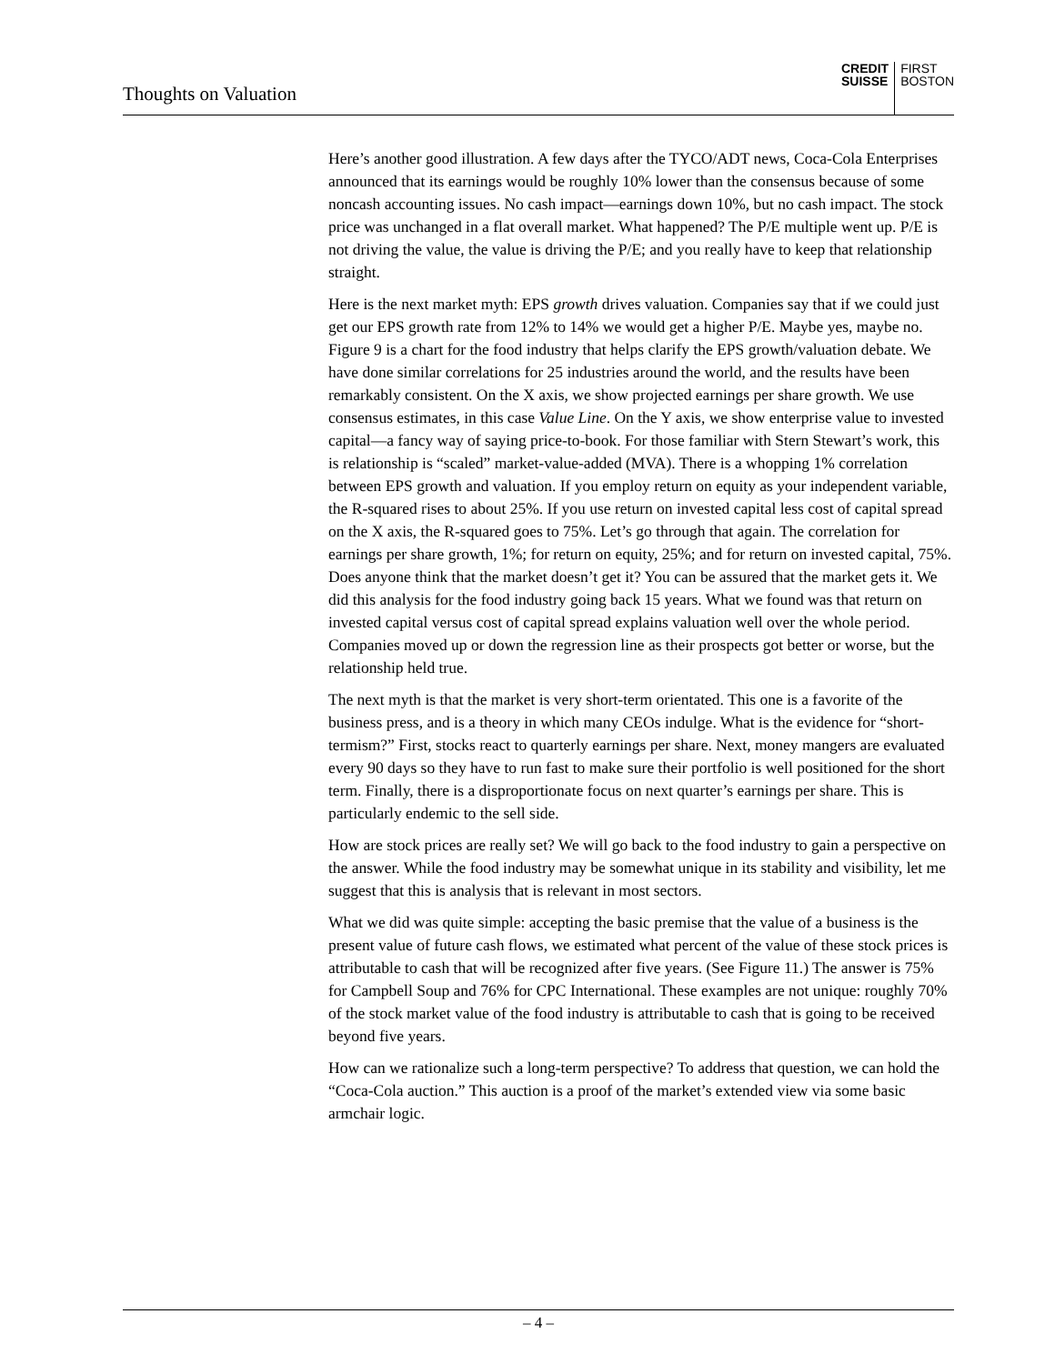Thoughts on Valuation
CREDIT
SUISSE
FIRST
BOSTON
Here’s another good illustration. A few days after the TYCO/ADT news, Coca-Cola Enterprises announced that its earnings would be roughly 10% lower than the consensus because of some noncash accounting issues. No cash impact—earnings down 10%, but no cash impact. The stock price was unchanged in a flat overall market. What happened? The P/E multiple went up. P/E is not driving the value, the value is driving the P/E; and you really have to keep that relationship straight.
Here is the next market myth: EPS growth drives valuation. Companies say that if we could just get our EPS growth rate from 12% to 14% we would get a higher P/E. Maybe yes, maybe no. Figure 9 is a chart for the food industry that helps clarify the EPS growth/valuation debate. We have done similar correlations for 25 industries around the world, and the results have been remarkably consistent. On the X axis, we show projected earnings per share growth. We use consensus estimates, in this case Value Line. On the Y axis, we show enterprise value to invested capital—a fancy way of saying price-to-book. For those familiar with Stern Stewart’s work, this is relationship is “scaled” market-value-added (MVA). There is a whopping 1% correlation between EPS growth and valuation. If you employ return on equity as your independent variable, the R-squared rises to about 25%. If you use return on invested capital less cost of capital spread on the X axis, the R-squared goes to 75%. Let’s go through that again. The correlation for earnings per share growth, 1%; for return on equity, 25%; and for return on invested capital, 75%. Does anyone think that the market doesn’t get it? You can be assured that the market gets it. We did this analysis for the food industry going back 15 years. What we found was that return on invested capital versus cost of capital spread explains valuation well over the whole period. Companies moved up or down the regression line as their prospects got better or worse, but the relationship held true.
The next myth is that the market is very short-term orientated. This one is a favorite of the business press, and is a theory in which many CEOs indulge. What is the evidence for “short-termism?” First, stocks react to quarterly earnings per share. Next, money mangers are evaluated every 90 days so they have to run fast to make sure their portfolio is well positioned for the short term. Finally, there is a disproportionate focus on next quarter’s earnings per share. This is particularly endemic to the sell side.
How are stock prices are really set? We will go back to the food industry to gain a perspective on the answer. While the food industry may be somewhat unique in its stability and visibility, let me suggest that this is analysis that is relevant in most sectors.
What we did was quite simple: accepting the basic premise that the value of a business is the present value of future cash flows, we estimated what percent of the value of these stock prices is attributable to cash that will be recognized after five years. (See Figure 11.) The answer is 75% for Campbell Soup and 76% for CPC International. These examples are not unique: roughly 70% of the stock market value of the food industry is attributable to cash that is going to be received beyond five years.
How can we rationalize such a long-term perspective? To address that question, we can hold the “Coca-Cola auction.” This auction is a proof of the market’s extended view via some basic armchair logic.
– 4 –